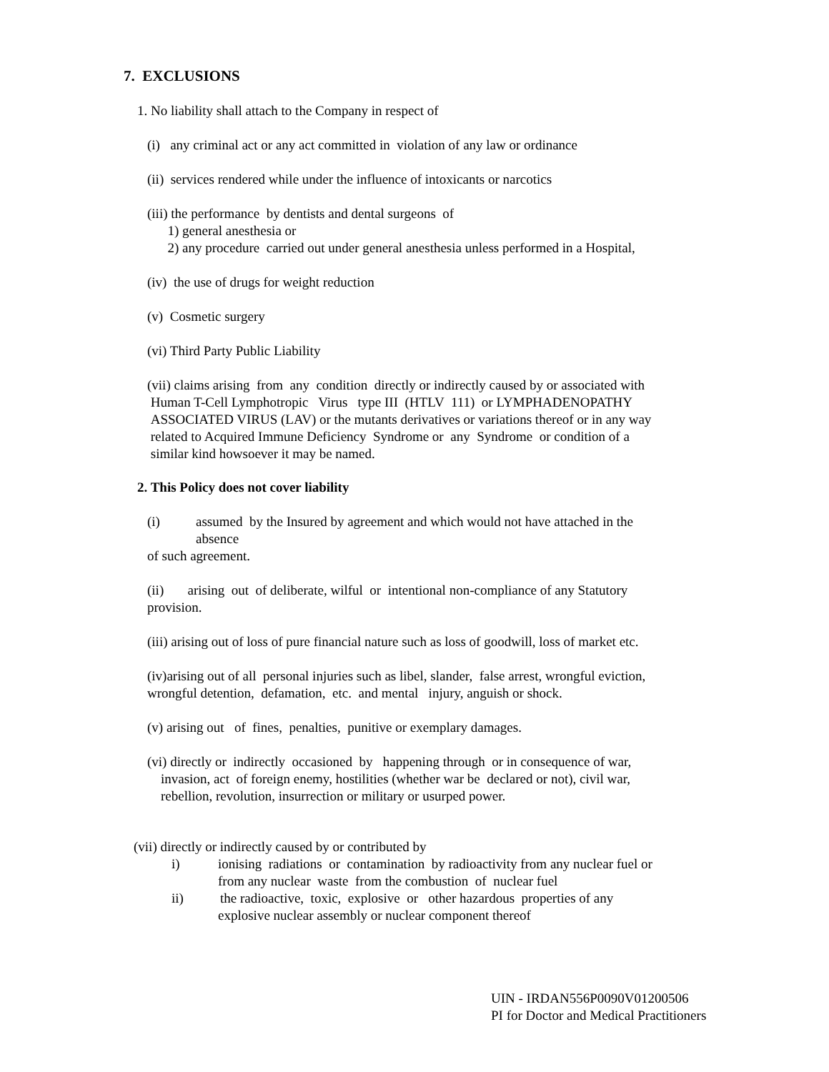7. EXCLUSIONS
1. No liability shall attach to the Company in respect of
(i) any criminal act or any act committed in violation of any law or ordinance
(ii) services rendered while under the influence of intoxicants or narcotics
(iii) the performance by dentists and dental surgeons of
1) general anesthesia or
2) any procedure carried out under general anesthesia unless performed in a Hospital,
(iv) the use of drugs for weight reduction
(v) Cosmetic surgery
(vi) Third Party Public Liability
(vii) claims arising from any condition directly or indirectly caused by or associated with
Human T-Cell Lymphotropic Virus type III (HTLV 111) or LYMPHADENOPATHY
ASSOCIATED VIRUS (LAV) or the mutants derivatives or variations thereof or in any way
related to Acquired Immune Deficiency Syndrome or any Syndrome or condition of a
similar kind howsoever it may be named.
2. This Policy does not cover liability
(i) assumed by the Insured by agreement and which would not have attached in the
absence
of such agreement.
(ii) arising out of deliberate, wilful or intentional non-compliance of any Statutory
provision.
(iii) arising out of loss of pure financial nature such as loss of goodwill, loss of market etc.
(iv)arising out of all personal injuries such as libel, slander, false arrest, wrongful eviction,
wrongful detention, defamation, etc. and mental injury, anguish or shock.
(v) arising out of fines, penalties, punitive or exemplary damages.
(vi) directly or indirectly occasioned by happening through or in consequence of war,
invasion, act of foreign enemy, hostilities (whether war be declared or not), civil war,
rebellion, revolution, insurrection or military or usurped power.
(vii) directly or indirectly caused by or contributed by
i) ionising radiations or contamination by radioactivity from any nuclear fuel or
from any nuclear waste from the combustion of nuclear fuel
ii) the radioactive, toxic, explosive or other hazardous properties of any
explosive nuclear assembly or nuclear component thereof
UIN - IRDAN556P0090V01200506
PI for Doctor and Medical Practitioners